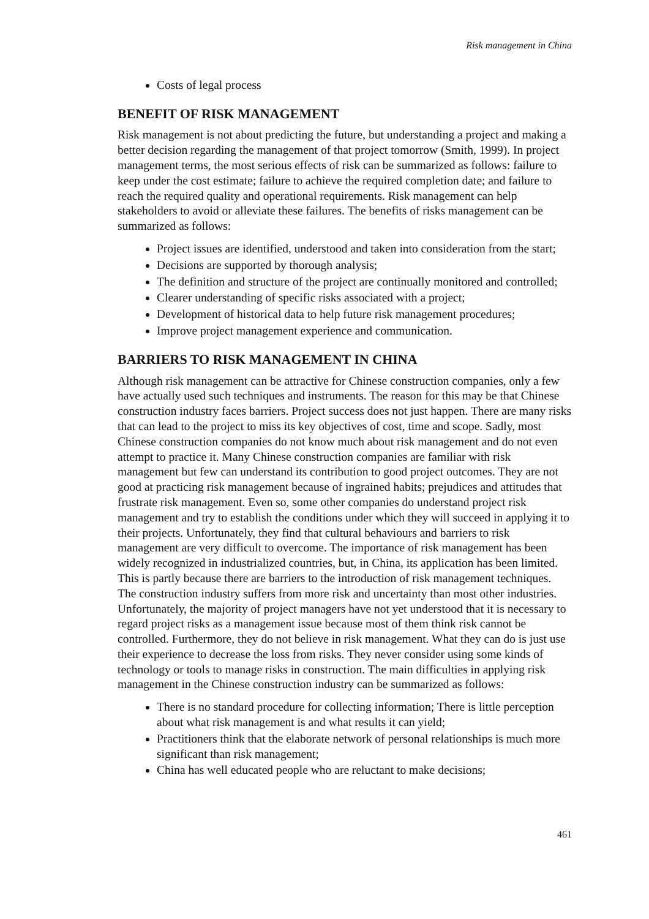Risk management in China
Costs of legal process
BENEFIT OF RISK MANAGEMENT
Risk management is not about predicting the future, but understanding a project and making a better decision regarding the management of that project tomorrow (Smith, 1999). In project management terms, the most serious effects of risk can be summarized as follows: failure to keep under the cost estimate; failure to achieve the required completion date; and failure to reach the required quality and operational requirements. Risk management can help stakeholders to avoid or alleviate these failures. The benefits of risks management can be summarized as follows:
Project issues are identified, understood and taken into consideration from the start;
Decisions are supported by thorough analysis;
The definition and structure of the project are continually monitored and controlled;
Clearer understanding of specific risks associated with a project;
Development of historical data to help future risk management procedures;
Improve project management experience and communication.
BARRIERS TO RISK MANAGEMENT IN CHINA
Although risk management can be attractive for Chinese construction companies, only a few have actually used such techniques and instruments. The reason for this may be that Chinese construction industry faces barriers. Project success does not just happen. There are many risks that can lead to the project to miss its key objectives of cost, time and scope. Sadly, most Chinese construction companies do not know much about risk management and do not even attempt to practice it. Many Chinese construction companies are familiar with risk management but few can understand its contribution to good project outcomes. They are not good at practicing risk management because of ingrained habits; prejudices and attitudes that frustrate risk management. Even so, some other companies do understand project risk management and try to establish the conditions under which they will succeed in applying it to their projects. Unfortunately, they find that cultural behaviours and barriers to risk management are very difficult to overcome. The importance of risk management has been widely recognized in industrialized countries, but, in China, its application has been limited. This is partly because there are barriers to the introduction of risk management techniques. The construction industry suffers from more risk and uncertainty than most other industries. Unfortunately, the majority of project managers have not yet understood that it is necessary to regard project risks as a management issue because most of them think risk cannot be controlled. Furthermore, they do not believe in risk management. What they can do is just use their experience to decrease the loss from risks. They never consider using some kinds of technology or tools to manage risks in construction. The main difficulties in applying risk management in the Chinese construction industry can be summarized as follows:
There is no standard procedure for collecting information; There is little perception about what risk management is and what results it can yield;
Practitioners think that the elaborate network of personal relationships is much more significant than risk management;
China has well educated people who are reluctant to make decisions;
461